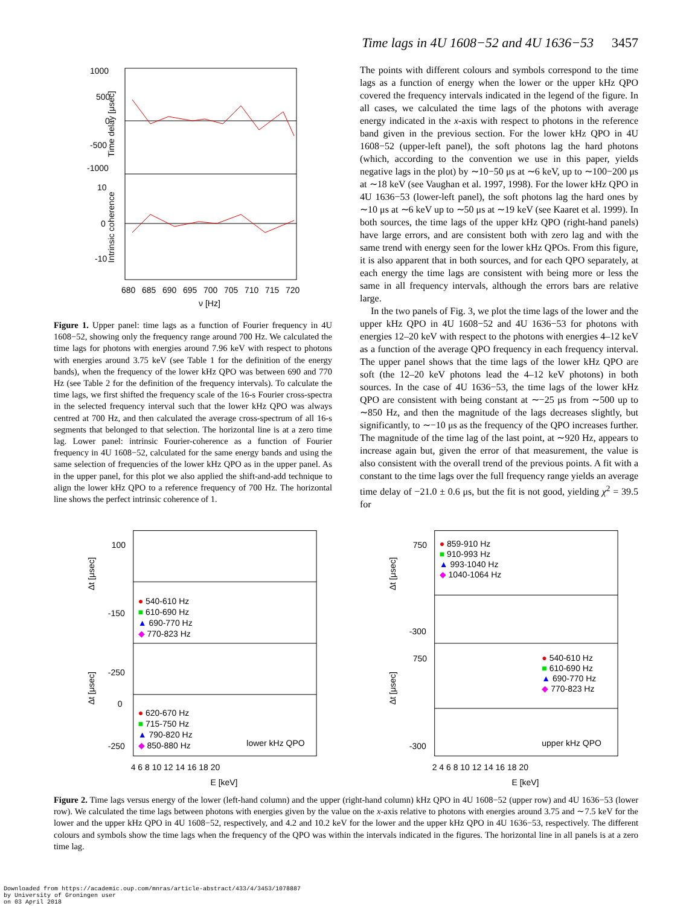Time lags in 4U 1608−52 and 4U 1636−53 3457
1000
500
0
-500
-1000
10
0
-10
Time delay [μsec]
Intrinsic coherence
680
685
690
695
700
705
710
715
720
ν [Hz]
Figure 1. Upper panel: time lags as a function of Fourier frequency in 4U 1608−52, showing only the frequency range around 700 Hz. We calculated the time lags for photons with energies around 7.96 keV with respect to photons with energies around 3.75 keV (see Table 1 for the definition of the energy bands), when the frequency of the lower kHz QPO was between 690 and 770 Hz (see Table 2 for the definition of the frequency intervals). To calculate the time lags, we first shifted the frequency scale of the 16-s Fourier cross-spectra in the selected frequency interval such that the lower kHz QPO was always centred at 700 Hz, and then calculated the average cross-spectrum of all 16-s segments that belonged to that selection. The horizontal line is at a zero time lag. Lower panel: intrinsic Fourier-coherence as a function of Fourier frequency in 4U 1608−52, calculated for the same energy bands and using the same selection of frequencies of the lower kHz QPO as in the upper panel. As in the upper panel, for this plot we also applied the shift-and-add technique to align the lower kHz QPO to a reference frequency of 700 Hz. The horizontal line shows the perfect intrinsic coherence of 1.
The points with different colours and symbols correspond to the time lags as a function of energy when the lower or the upper kHz QPO covered the frequency intervals indicated in the legend of the figure. In all cases, we calculated the time lags of the photons with average energy indicated in the x-axis with respect to photons in the reference band given in the previous section. For the lower kHz QPO in 4U 1608−52 (upper-left panel), the soft photons lag the hard photons (which, according to the convention we use in this paper, yields negative lags in the plot) by ∼10−50 μs at ∼6 keV, up to ∼100−200 μs at ∼18 keV (see Vaughan et al. 1997, 1998). For the lower kHz QPO in 4U 1636−53 (lower-left panel), the soft photons lag the hard ones by ∼10 μs at ∼6 keV up to ∼50 μs at ∼19 keV (see Kaaret et al. 1999). In both sources, the time lags of the upper kHz QPO (right-hand panels) have large errors, and are consistent both with zero lag and with the same trend with energy seen for the lower kHz QPOs. From this figure, it is also apparent that in both sources, and for each QPO separately, at each energy the time lags are consistent with being more or less the same in all frequency intervals, although the errors bars are relative large.
In the two panels of Fig. 3, we plot the time lags of the lower and the upper kHz QPO in 4U 1608−52 and 4U 1636−53 for photons with energies 12–20 keV with respect to the photons with energies 4–12 keV as a function of the average QPO frequency in each frequency interval. The upper panel shows that the time lags of the lower kHz QPO are soft (the 12–20 keV photons lead the 4–12 keV photons) in both sources. In the case of 4U 1636−53, the time lags of the lower kHz QPO are consistent with being constant at ∼−25 μs from ∼500 up to ∼850 Hz, and then the magnitude of the lags decreases slightly, but significantly, to ∼−10 μs as the frequency of the QPO increases further. The magnitude of the time lag of the last point, at ∼920 Hz, appears to increase again but, given the error of that measurement, the value is also consistent with the overall trend of the previous points. A fit with a constant to the time lags over the full frequency range yields an average time delay of −21.0 ± 0.6 μs, but the fit is not good, yielding χ<sup>2</sup> = 39.5 for
100
-150
-250
0
-250
Δt [μsec]
Δt [μsec]
● 540-610 Hz
■ 610-690 Hz
▲ 690-770 Hz
◆ 770-823 Hz
● 620-670 Hz
■ 715-750 Hz
▲ 790-820 Hz
◆ 850-880 Hz
lower kHz QPO
4 6 8 10 12 14 16 18 20
E [keV]
750
-300
750
-300
Δt [μsec]
Δt [μsec]
● 859-910 Hz
■ 910-993 Hz
▲ 993-1040 Hz
◆ 1040-1064 Hz
● 540-610 Hz
■ 610-690 Hz
▲ 690-770 Hz
◆ 770-823 Hz
upper kHz QPO
2 4 6 8 10 12 14 16 18 20
E [keV]
Figure 2. Time lags versus energy of the lower (left-hand column) and the upper (right-hand column) kHz QPO in 4U 1608−52 (upper row) and 4U 1636−53 (lower row). We calculated the time lags between photons with energies given by the value on the x-axis relative to photons with energies around 3.75 and ∼7.5 keV for the lower and the upper kHz QPO in 4U 1608−52, respectively, and 4.2 and 10.2 keV for the lower and the upper kHz QPO in 4U 1636−53, respectively. The different colours and symbols show the time lags when the frequency of the QPO was within the intervals indicated in the figures. The horizontal line in all panels is at a zero time lag.
Downloaded from https://academic.oup.com/mnras/article-abstract/433/4/3453/1078887
by University of Groningen user
on 03 April 2018